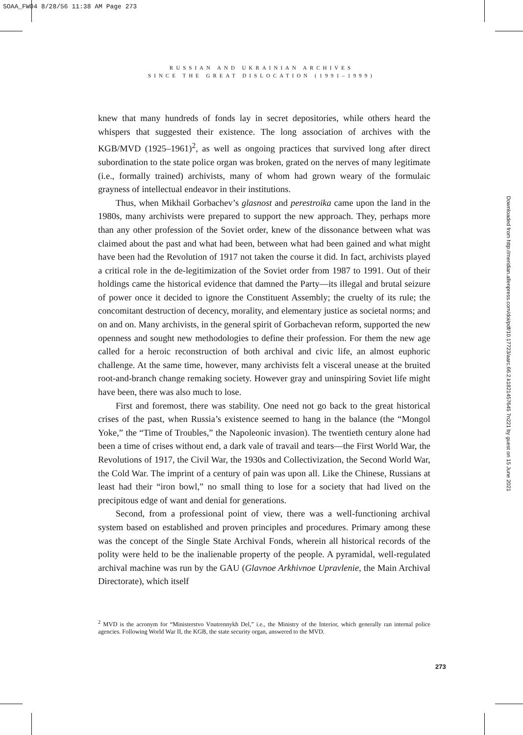SOAA_FW04 8/28/56 11:38 AM Page 273
RUSSIAN AND UKRAINIAN ARCHIVES
SINCE THE GREAT DISLOCATION (1991–1999)
knew that many hundreds of fonds lay in secret depositories, while others heard the whispers that suggested their existence. The long association of archives with the KGB/MVD (1925–1961)<sup>2</sup>, as well as ongoing practices that survived long after direct subordination to the state police organ was broken, grated on the nerves of many legitimate (i.e., formally trained) archivists, many of whom had grown weary of the formulaic grayness of intellectual endeavor in their institutions.
Thus, when Mikhail Gorbachev’s glasnost and perestroika came upon the land in the 1980s, many archivists were prepared to support the new approach. They, perhaps more than any other profession of the Soviet order, knew of the dissonance between what was claimed about the past and what had been, between what had been gained and what might have been had the Revolution of 1917 not taken the course it did. In fact, archivists played a critical role in the de-legitimization of the Soviet order from 1987 to 1991. Out of their holdings came the historical evidence that damned the Party—its illegal and brutal seizure of power once it decided to ignore the Constituent Assembly; the cruelty of its rule; the concomitant destruction of decency, morality, and elementary justice as societal norms; and on and on. Many archivists, in the general spirit of Gorbachevan reform, supported the new openness and sought new methodologies to define their profession. For them the new age called for a heroic reconstruction of both archival and civic life, an almost euphoric challenge. At the same time, however, many archivists felt a visceral unease at the bruited root-and-branch change remaking society. However gray and uninspiring Soviet life might have been, there was also much to lose.
First and foremost, there was stability. One need not go back to the great historical crises of the past, when Russia’s existence seemed to hang in the balance (the “Mongol Yoke,” the “Time of Troubles,” the Napoleonic invasion). The twentieth century alone had been a time of crises without end, a dark vale of travail and tears—the First World War, the Revolutions of 1917, the Civil War, the 1930s and Collectivization, the Second World War, the Cold War. The imprint of a century of pain was upon all. Like the Chinese, Russians at least had their “iron bowl,” no small thing to lose for a society that had lived on the precipitous edge of want and denial for generations.
Second, from a professional point of view, there was a well-functioning archival system based on established and proven principles and procedures. Primary among these was the concept of the Single State Archival Fonds, wherein all historical records of the polity were held to be the inalienable property of the people. A pyramidal, well-regulated archival machine was run by the GAU (Glavnoe Arkhivnoe Upravlenie, the Main Archival Directorate), which itself
<sup>2</sup> MVD is the acronym for “Ministerstvo Vnutrennykh Del,” i.e., the Ministry of the Interior, which generally ran internal police agencies. Following World War II, the KGB, the state security organ, answered to the MVD.
273
Downloaded from http://meridian.allenpress.com/doi/pdf/10.17723/aarc.66.2.k1821457645 7n221 by guest on 15 June 2021